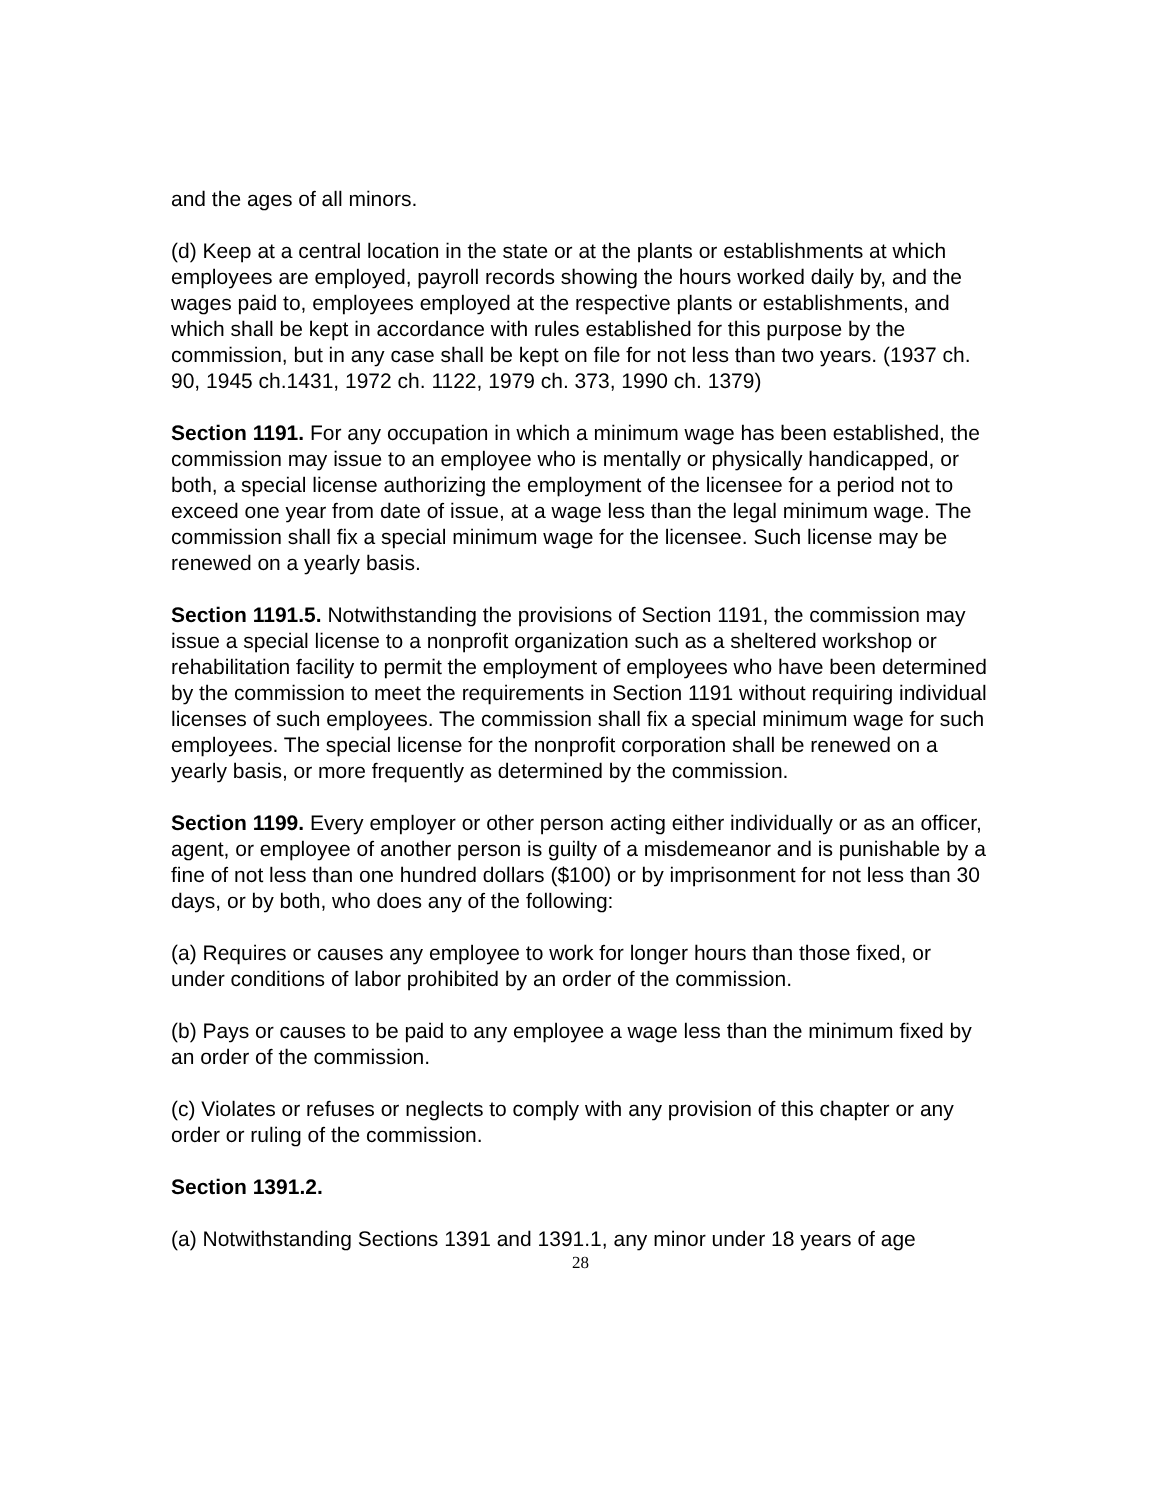and the ages of all minors.
(d) Keep at a central location in the state or at the plants or establishments at which employees are employed, payroll records showing the hours worked daily by, and the wages paid to, employees employed at the respective plants or establishments, and which shall be kept in accordance with rules established for this purpose by the commission, but in any case shall be kept on file for not less than two years. (1937 ch. 90, 1945 ch.1431, 1972 ch. 1122, 1979 ch. 373, 1990 ch. 1379)
Section 1191. For any occupation in which a minimum wage has been established, the commission may issue to an employee who is mentally or physically handicapped, or both, a special license authorizing the employment of the licensee for a period not to exceed one year from date of issue, at a wage less than the legal minimum wage. The commission shall fix a special minimum wage for the licensee. Such license may be renewed on a yearly basis.
Section 1191.5. Notwithstanding the provisions of Section 1191, the commission may issue a special license to a nonprofit organization such as a sheltered workshop or rehabilitation facility to permit the employment of employees who have been determined by the commission to meet the requirements in Section 1191 without requiring individual licenses of such employees. The commission shall fix a special minimum wage for such employees. The special license for the nonprofit corporation shall be renewed on a yearly basis, or more frequently as determined by the commission.
Section 1199. Every employer or other person acting either individually or as an officer, agent, or employee of another person is guilty of a misdemeanor and is punishable by a fine of not less than one hundred dollars ($100) or by imprisonment for not less than 30 days, or by both, who does any of the following:
(a) Requires or causes any employee to work for longer hours than those fixed, or under conditions of labor prohibited by an order of the commission.
(b) Pays or causes to be paid to any employee a wage less than the minimum fixed by an order of the commission.
(c) Violates or refuses or neglects to comply with any provision of this chapter or any order or ruling of the commission.
Section 1391.2.
(a) Notwithstanding Sections 1391 and 1391.1, any minor under 18 years of age
28